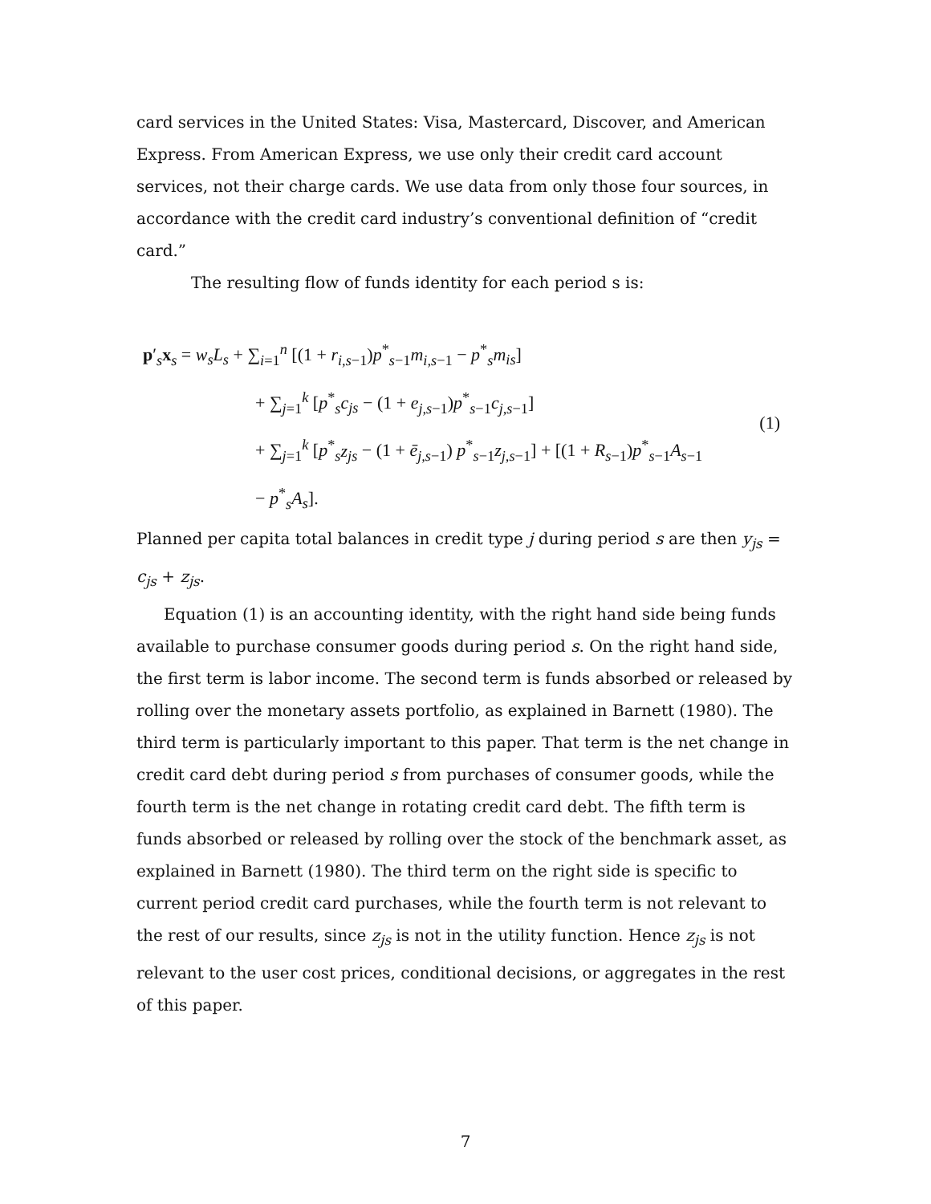card services in the United States: Visa, Mastercard, Discover, and American Express. From American Express, we use only their credit card account services, not their charge cards. We use data from only those four sources, in accordance with the credit card industry’s conventional definition of “credit card.”
The resulting flow of funds identity for each period s is:
p′<sub>s</sub>x<sub>s</sub> = w<sub>s</sub>L<sub>s</sub> + ∑<sub>i=1</sub><sup>n</sup> [(1 + r<sub>i,s−1</sub>)p<sup>*</sup><sub>s−1</sub>m<sub>i,s−1</sub> − p<sup>*</sup><sub>s</sub>m<sub>is</sub>]
+ ∑<sub>j=1</sub><sup>k</sup> [p<sup>*</sup><sub>s</sub>c<sub>js</sub> − (1 + e<sub>j,s−1</sub>)p<sup>*</sup><sub>s−1</sub>c<sub>j,s−1</sub>]
+ ∑<sub>j=1</sub><sup>k</sup> [p<sup>*</sup><sub>s</sub>z<sub>js</sub> − (1 + ē<sub>j,s−1</sub>) p<sup>*</sup><sub>s−1</sub>z<sub>j,s−1</sub>] + [(1 + R<sub>s−1</sub>)p<sup>*</sup><sub>s−1</sub>A<sub>s−1</sub>
− p<sup>*</sup><sub>s</sub>A<sub>s</sub>].
(1)
Planned per capita total balances in credit type j during period s are then y<sub>js</sub> = c<sub>js</sub> + z<sub>js</sub>.
Equation (1) is an accounting identity, with the right hand side being funds available to purchase consumer goods during period s. On the right hand side, the first term is labor income. The second term is funds absorbed or released by rolling over the monetary assets portfolio, as explained in Barnett (1980). The third term is particularly important to this paper. That term is the net change in credit card debt during period s from purchases of consumer goods, while the fourth term is the net change in rotating credit card debt. The fifth term is funds absorbed or released by rolling over the stock of the benchmark asset, as explained in Barnett (1980). The third term on the right side is specific to current period credit card purchases, while the fourth term is not relevant to the rest of our results, since z<sub>js</sub> is not in the utility function. Hence z<sub>js</sub> is not relevant to the user cost prices, conditional decisions, or aggregates in the rest of this paper.
7